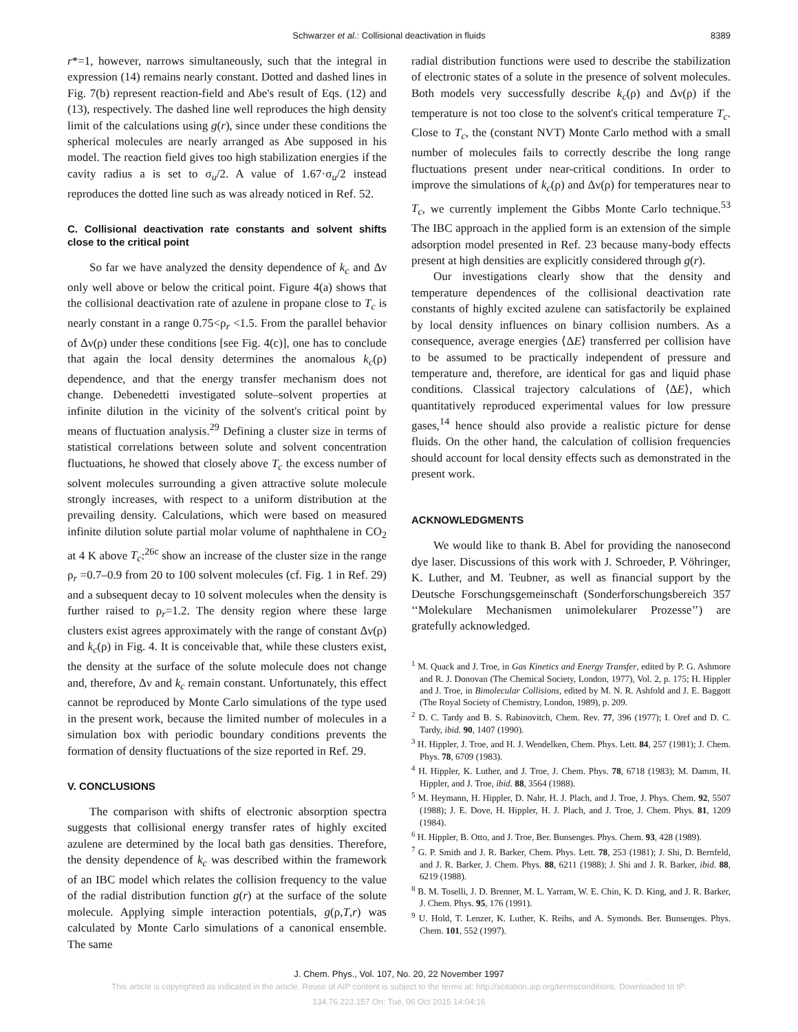Schwarzer et al.: Collisional deactivation in fluids 8389
r*=1, however, narrows simultaneously, such that the integral in expression (14) remains nearly constant. Dotted and dashed lines in Fig. 7(b) represent reaction-field and Abe's result of Eqs. (12) and (13), respectively. The dashed line well reproduces the high density limit of the calculations using g(r), since under these conditions the spherical molecules are nearly arranged as Abe supposed in his model. The reaction field gives too high stabilization energies if the cavity radius a is set to σ<sub>u</sub>/2. A value of 1.67·σ<sub>u</sub>/2 instead reproduces the dotted line such as was already noticed in Ref. 52.
C. Collisional deactivation rate constants and solvent shifts close to the critical point
So far we have analyzed the density dependence of k<sub>c</sub> and Δν only well above or below the critical point. Figure 4(a) shows that the collisional deactivation rate of azulene in propane close to T<sub>c</sub> is nearly constant in a range 0.75<ρ<sub>r</sub> <1.5. From the parallel behavior of Δν(ρ) under these conditions [see Fig. 4(c)], one has to conclude that again the local density determines the anomalous k<sub>c</sub>(ρ) dependence, and that the energy transfer mechanism does not change. Debenedetti investigated solute–solvent properties at infinite dilution in the vicinity of the solvent's critical point by means of fluctuation analysis.<sup>29</sup> Defining a cluster size in terms of statistical correlations between solute and solvent concentration fluctuations, he showed that closely above T<sub>c</sub> the excess number of solvent molecules surrounding a given attractive solute molecule strongly increases, with respect to a uniform distribution at the prevailing density. Calculations, which were based on measured infinite dilution solute partial molar volume of naphthalene in CO<sub>2</sub> at 4 K above T<sub>c</sub>:<sup>26c</sup> show an increase of the cluster size in the range ρ<sub>r</sub> =0.7–0.9 from 20 to 100 solvent molecules (cf. Fig. 1 in Ref. 29) and a subsequent decay to 10 solvent molecules when the density is further raised to ρ<sub>r</sub>=1.2. The density region where these large clusters exist agrees approximately with the range of constant Δν(ρ) and k<sub>c</sub>(ρ) in Fig. 4. It is conceivable that, while these clusters exist, the density at the surface of the solute molecule does not change and, therefore, Δν and k<sub>c</sub> remain constant. Unfortunately, this effect cannot be reproduced by Monte Carlo simulations of the type used in the present work, because the limited number of molecules in a simulation box with periodic boundary conditions prevents the formation of density fluctuations of the size reported in Ref. 29.
V. CONCLUSIONS
The comparison with shifts of electronic absorption spectra suggests that collisional energy transfer rates of highly excited azulene are determined by the local bath gas densities. Therefore, the density dependence of k<sub>c</sub> was described within the framework of an IBC model which relates the collision frequency to the value of the radial distribution function g(r) at the surface of the solute molecule. Applying simple interaction potentials, g(ρ,T,r) was calculated by Monte Carlo simulations of a canonical ensemble. The same
radial distribution functions were used to describe the stabilization of electronic states of a solute in the presence of solvent molecules. Both models very successfully describe k<sub>c</sub>(ρ) and Δν(ρ) if the temperature is not too close to the solvent's critical temperature T<sub>c</sub>. Close to T<sub>c</sub>, the (constant NVT) Monte Carlo method with a small number of molecules fails to correctly describe the long range fluctuations present under near-critical conditions. In order to improve the simulations of k<sub>c</sub>(ρ) and Δν(ρ) for temperatures near to T<sub>c</sub>, we currently implement the Gibbs Monte Carlo technique.<sup>53</sup> The IBC approach in the applied form is an extension of the simple adsorption model presented in Ref. 23 because many-body effects present at high densities are explicitly considered through g(r).
Our investigations clearly show that the density and temperature dependences of the collisional deactivation rate constants of highly excited azulene can satisfactorily be explained by local density influences on binary collision numbers. As a consequence, average energies ⟨ΔE⟩ transferred per collision have to be assumed to be practically independent of pressure and temperature and, therefore, are identical for gas and liquid phase conditions. Classical trajectory calculations of ⟨ΔE⟩, which quantitatively reproduced experimental values for low pressure gases,<sup>14</sup> hence should also provide a realistic picture for dense fluids. On the other hand, the calculation of collision frequencies should account for local density effects such as demonstrated in the present work.
ACKNOWLEDGMENTS
We would like to thank B. Abel for providing the nanosecond dye laser. Discussions of this work with J. Schroeder, P. Vöhringer, K. Luther, and M. Teubner, as well as financial support by the Deutsche Forschungsgemeinschaft (Sonderforschungsbereich 357 ‘‘Molekulare Mechanismen unimolekularer Prozesse’’) are gratefully acknowledged.
<sup>1</sup> M. Quack and J. Troe, in Gas Kinetics and Energy Transfer, edited by P. G. Ashmore and R. J. Donovan (The Chemical Society, London, 1977), Vol. 2, p. 175; H. Hippler and J. Troe, in Bimolecular Collisions, edited by M. N. R. Ashfold and J. E. Baggott (The Royal Society of Chemistry, London, 1989), p. 209.
<sup>2</sup> D. C. Tardy and B. S. Rabinovitch, Chem. Rev. 77, 396 (1977); I. Oref and D. C. Tardy, ibid. 90, 1407 (1990).
<sup>3</sup> H. Hippler, J. Troe, and H. J. Wendelken, Chem. Phys. Lett. 84, 257 (1981); J. Chem. Phys. 78, 6709 (1983).
<sup>4</sup> H. Hippler, K. Luther, and J. Troe, J. Chem. Phys. 78, 6718 (1983); M. Damm, H. Hippler, and J. Troe, ibid. 88, 3564 (1988).
<sup>5</sup> M. Heymann, H. Hippler, D. Nahr, H. J. Plach, and J. Troe, J. Phys. Chem. 92, 5507 (1988); J. E. Dove, H. Hippler, H. J. Plach, and J. Troe, J. Chem. Phys. 81, 1209 (1984).
<sup>6</sup> H. Hippler, B. Otto, and J. Troe, Ber. Bunsenges. Phys. Chem. 93, 428 (1989).
<sup>7</sup> G. P. Smith and J. R. Barker, Chem. Phys. Lett. 78, 253 (1981); J. Shi, D. Bernfeld, and J. R. Barker, J. Chem. Phys. 88, 6211 (1988); J. Shi and J. R. Barker, ibid. 88, 6219 (1988).
<sup>8</sup> B. M. Toselli, J. D. Brenner, M. L. Yarram, W. E. Chin, K. D. King, and J. R. Barker, J. Chem. Phys. 95, 176 (1991).
<sup>9</sup> U. Hold, T. Lenzer, K. Luther, K. Reihs, and A. Symonds. Ber. Bunsenges. Phys. Chem. 101, 552 (1997).
J. Chem. Phys., Vol. 107, No. 20, 22 November 1997
This article is copyrighted as indicated in the article. Reuse of AIP content is subject to the terms at: http://scitation.aip.org/termsconditions. Downloaded to IP:
134.76.223.157 On: Tue, 06 Oct 2015 14:04:16